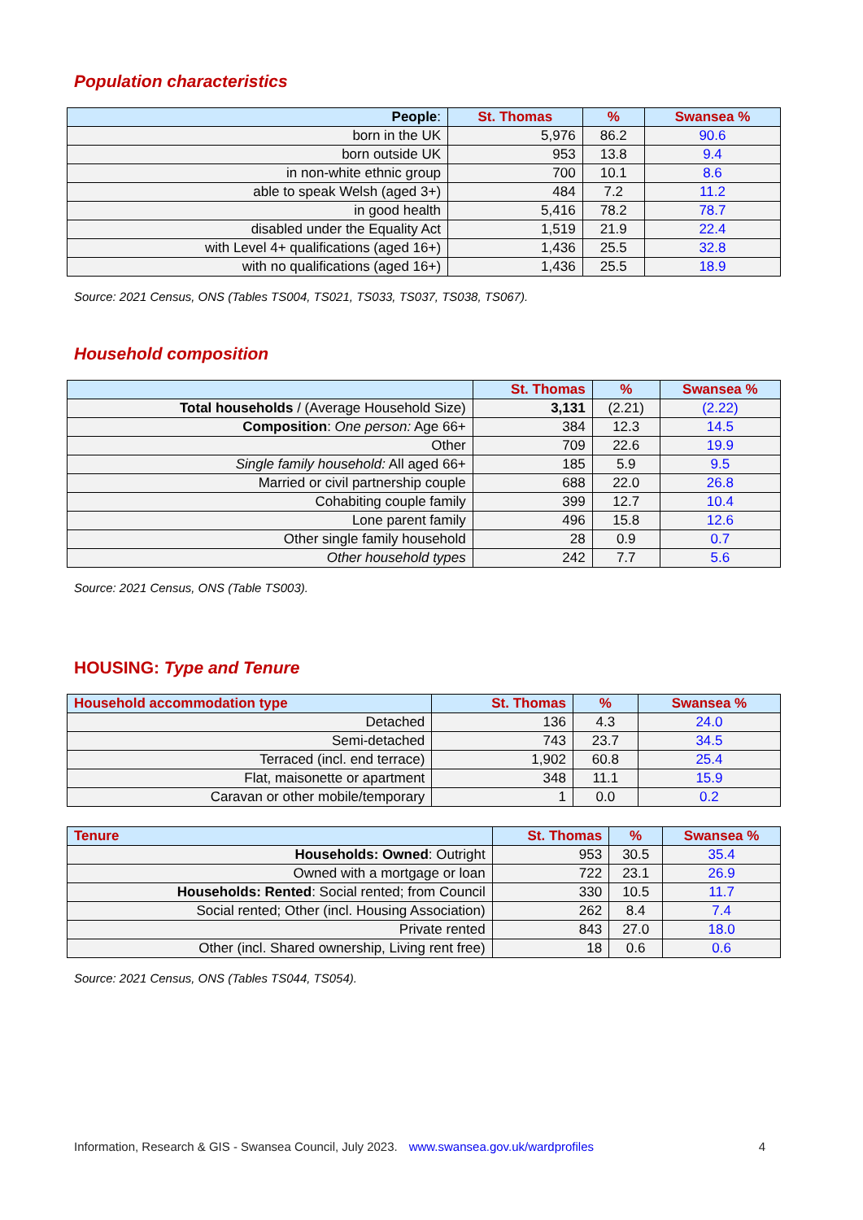Population characteristics
| People : | St. Thomas | % | Swansea % |
| --- | --- | --- | --- |
| born in the UK | 5,976 | 86.2 | 90.6 |
| born outside UK | 953 | 13.8 | 9.4 |
| in non-white ethnic group | 700 | 10.1 | 8.6 |
| able to speak Welsh (aged 3+) | 484 | 7.2 | 11.2 |
| in good health | 5,416 | 78.2 | 78.7 |
| disabled under the Equality Act | 1,519 | 21.9 | 22.4 |
| with Level 4+ qualifications (aged 16+) | 1,436 | 25.5 | 32.8 |
| with no qualifications (aged 16+) | 1,436 | 25.5 | 18.9 |
Source: 2021 Census, ONS (Tables TS004, TS021, TS033, TS037, TS038, TS067).
Household composition
| | St. Thomas | % | Swansea % |
| --- | --- | --- | --- |
| Total households / (Average Household Size) | 3,131 | (2.21) | (2.22) |
| Composition : One person: Age 66+ | 384 | 12.3 | 14.5 |
| Other | 709 | 22.6 | 19.9 |
| Single family household: All aged 66+ | 185 | 5.9 | 9.5 |
| Married or civil partnership couple | 688 | 22.0 | 26.8 |
| Cohabiting couple family | 399 | 12.7 | 10.4 |
| Lone parent family | 496 | 15.8 | 12.6 |
| Other single family household | 28 | 0.9 | 0.7 |
| Other household types | 242 | 7.7 | 5.6 |
Source: 2021 Census, ONS (Table TS003).
HOUSING: Type and Tenure
| Household accommodation type | St. Thomas | % | Swansea % |
| --- | --- | --- | --- |
| Detached | 136 | 4.3 | 24.0 |
| Semi-detached | 743 | 23.7 | 34.5 |
| Terraced (incl. end terrace) | 1,902 | 60.8 | 25.4 |
| Flat, maisonette or apartment | 348 | 11.1 | 15.9 |
| Caravan or other mobile/temporary | 1 | 0.0 | 0.2 |
| Tenure | St. Thomas | % | Swansea % |
| --- | --- | --- | --- |
| Households: Owned : Outright | 953 | 30.5 | 35.4 |
| Owned with a mortgage or loan | 722 | 23.1 | 26.9 |
| Households: Rented : Social rented; from Council | 330 | 10.5 | 11.7 |
| Social rented; Other (incl. Housing Association) | 262 | 8.4 | 7.4 |
| Private rented | 843 | 27.0 | 18.0 |
| Other (incl. Shared ownership, Living rent free) | 18 | 0.6 | 0.6 |
Source: 2021 Census, ONS (Tables TS044, TS054).
Information, Research & GIS - Swansea Council, July 2023. www.swansea.gov.uk/wardprofiles 4